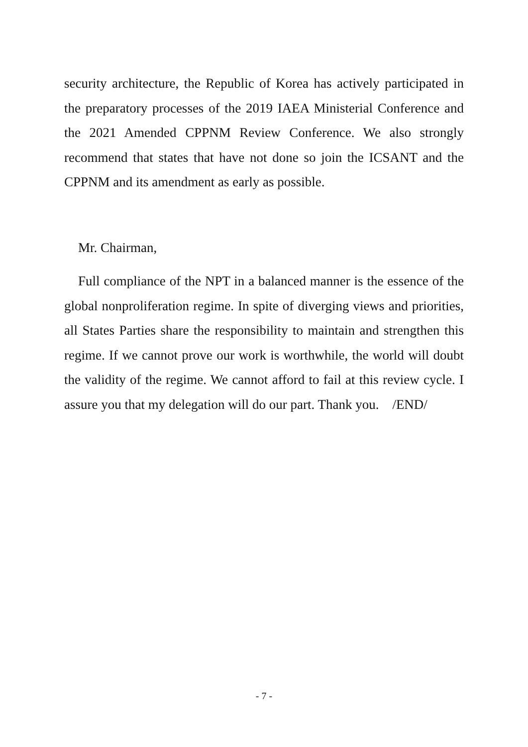security architecture, the Republic of Korea has actively participated in the preparatory processes of the 2019 IAEA Ministerial Conference and the 2021 Amended CPPNM Review Conference. We also strongly recommend that states that have not done so join the ICSANT and the CPPNM and its amendment as early as possible.
Mr. Chairman,
Full compliance of the NPT in a balanced manner is the essence of the global nonproliferation regime. In spite of diverging views and priorities, all States Parties share the responsibility to maintain and strengthen this regime. If we cannot prove our work is worthwhile, the world will doubt the validity of the regime. We cannot afford to fail at this review cycle. I assure you that my delegation will do our part. Thank you. /END/
- 7 -